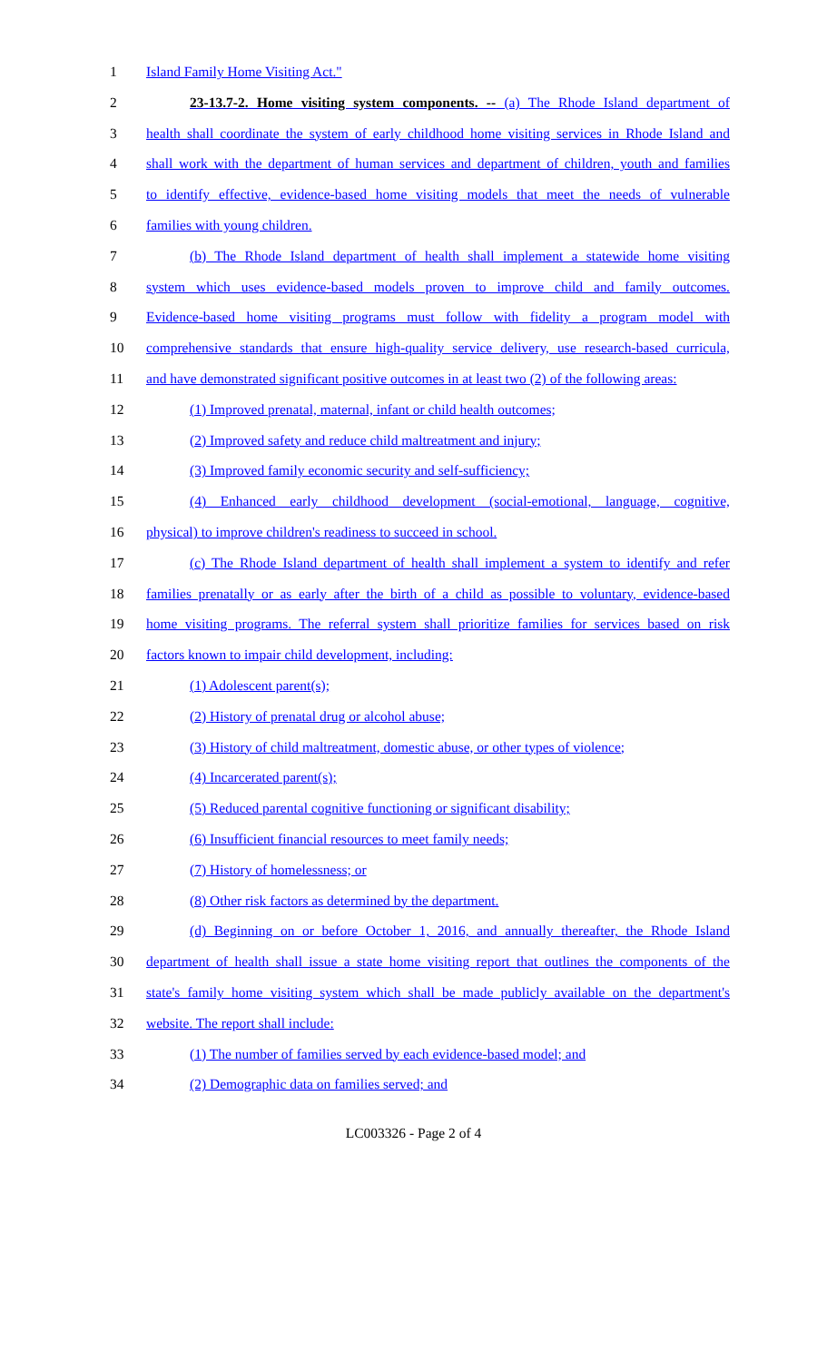1 Island Family Home Visiting Act."
2 23-13.7-2. Home visiting system components. -- (a) The Rhode Island department of
3 health shall coordinate the system of early childhood home visiting services in Rhode Island and
4 shall work with the department of human services and department of children, youth and families
5 to identify effective, evidence-based home visiting models that meet the needs of vulnerable
6 families with young children.
7 (b) The Rhode Island department of health shall implement a statewide home visiting
8 system which uses evidence-based models proven to improve child and family outcomes.
9 Evidence-based home visiting programs must follow with fidelity a program model with
10 comprehensive standards that ensure high-quality service delivery, use research-based curricula,
11 and have demonstrated significant positive outcomes in at least two (2) of the following areas:
12 (1) Improved prenatal, maternal, infant or child health outcomes;
13 (2) Improved safety and reduce child maltreatment and injury;
14 (3) Improved family economic security and self-sufficiency;
15 (4) Enhanced early childhood development (social-emotional, language, cognitive,
16 physical) to improve children's readiness to succeed in school.
17 (c) The Rhode Island department of health shall implement a system to identify and refer
18 families prenatally or as early after the birth of a child as possible to voluntary, evidence-based
19 home visiting programs. The referral system shall prioritize families for services based on risk
20 factors known to impair child development, including:
21 (1) Adolescent parent(s);
22 (2) History of prenatal drug or alcohol abuse;
23 (3) History of child maltreatment, domestic abuse, or other types of violence;
24 (4) Incarcerated parent(s);
25 (5) Reduced parental cognitive functioning or significant disability;
26 (6) Insufficient financial resources to meet family needs;
27 (7) History of homelessness; or
28 (8) Other risk factors as determined by the department.
29 (d) Beginning on or before October 1, 2016, and annually thereafter, the Rhode Island
30 department of health shall issue a state home visiting report that outlines the components of the
31 state's family home visiting system which shall be made publicly available on the department's
32 website. The report shall include:
33 (1) The number of families served by each evidence-based model; and
34 (2) Demographic data on families served; and
LC003326 - Page 2 of 4